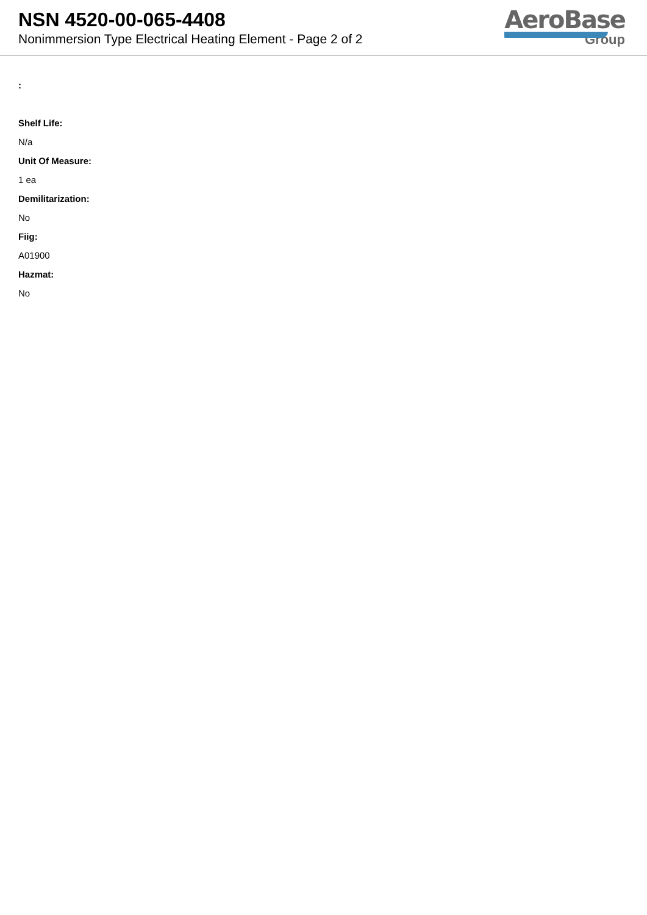NSN 4520-00-065-4408
Nonimmersion Type Electrical Heating Element - Page 2 of 2
AeroBase
Group
:
Shelf Life:
N/a
Unit Of Measure:
1 ea
Demilitarization:
No
Fiig:
A01900
Hazmat:
No